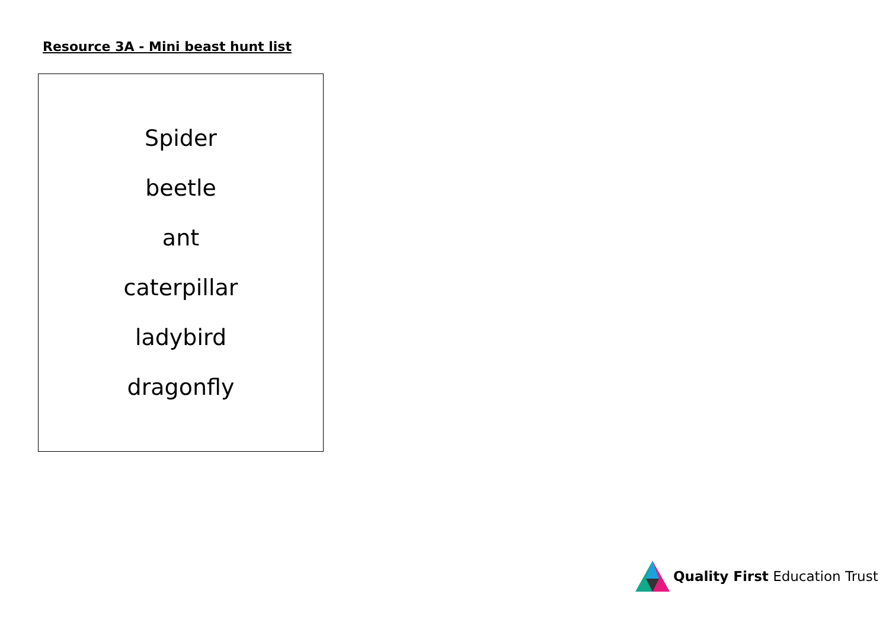Resource 3A - Mini beast hunt list
Spider
beetle
ant
caterpillar
ladybird
dragonfly
Quality First Education Trust